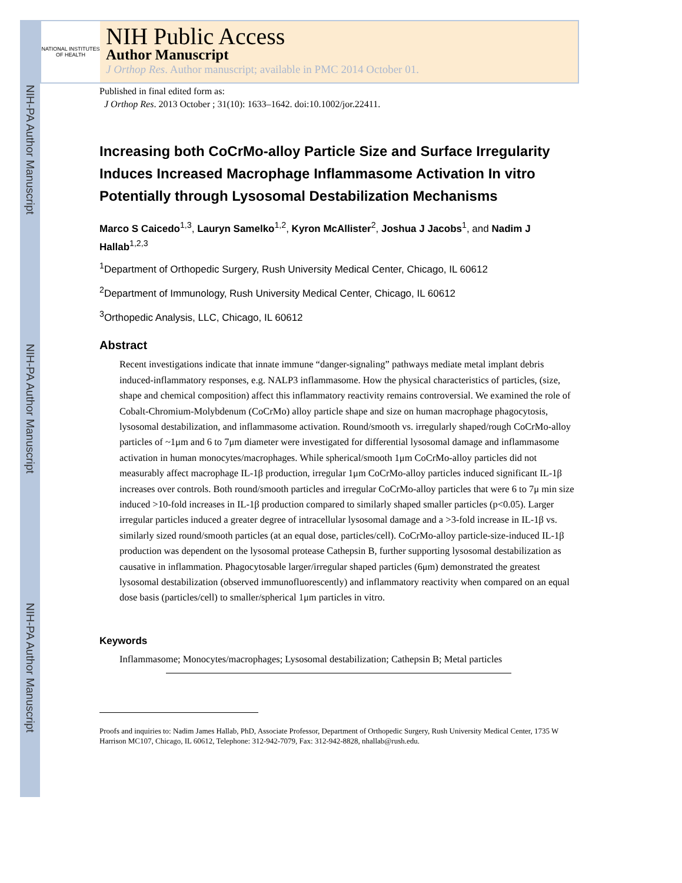NIH-PA Author Manuscript
NIH-PA Author Manuscript
NIH-PA Author Manuscript
NATIONAL INSTITUTES OF HEALTH
NIH Public Access
Author Manuscript
J Orthop Res. Author manuscript; available in PMC 2014 October 01.
Published in final edited form as:
J Orthop Res. 2013 October ; 31(10): 1633–1642. doi:10.1002/jor.22411.
Increasing both CoCrMo-alloy Particle Size and Surface Irregularity Induces Increased Macrophage Inflammasome Activation In vitro Potentially through Lysosomal Destabilization Mechanisms
Marco S Caicedo<sup>1,3</sup>, Lauryn Samelko<sup>1,2</sup>, Kyron McAllister<sup>2</sup>, Joshua J Jacobs<sup>1</sup>, and Nadim J Hallab<sup>1,2,3</sup>
<sup>1</sup> Department of Orthopedic Surgery, Rush University Medical Center, Chicago, IL 60612
<sup>2</sup> Department of Immunology, Rush University Medical Center, Chicago, IL 60612
<sup>3</sup> Orthopedic Analysis, LLC, Chicago, IL 60612
Abstract
Recent investigations indicate that innate immune “danger-signaling” pathways mediate metal implant debris induced-inflammatory responses, e.g. NALP3 inflammasome. How the physical characteristics of particles, (size, shape and chemical composition) affect this inflammatory reactivity remains controversial. We examined the role of Cobalt-Chromium-Molybdenum (CoCrMo) alloy particle shape and size on human macrophage phagocytosis, lysosomal destabilization, and inflammasome activation. Round/smooth vs. irregularly shaped/rough CoCrMo-alloy particles of ~1μm and 6 to 7μm diameter were investigated for differential lysosomal damage and inflammasome activation in human monocytes/macrophages. While spherical/smooth 1μm CoCrMo-alloy particles did not measurably affect macrophage IL-1β production, irregular 1μm CoCrMo-alloy particles induced significant IL-1β increases over controls. Both round/smooth particles and irregular CoCrMo-alloy particles that were 6 to 7μ min size induced >10-fold increases in IL-1β production compared to similarly shaped smaller particles (p<0.05). Larger irregular particles induced a greater degree of intracellular lysosomal damage and a >3-fold increase in IL-1β vs. similarly sized round/smooth particles (at an equal dose, particles/cell). CoCrMo-alloy particle-size-induced IL-1β production was dependent on the lysosomal protease Cathepsin B, further supporting lysosomal destabilization as causative in inflammation. Phagocytosable larger/irregular shaped particles (6μm) demonstrated the greatest lysosomal destabilization (observed immunofluorescently) and inflammatory reactivity when compared on an equal dose basis (particles/cell) to smaller/spherical 1μm particles in vitro.
Keywords
Inflammasome; Monocytes/macrophages; Lysosomal destabilization; Cathepsin B; Metal particles
Proofs and inquiries to: Nadim James Hallab, PhD, Associate Professor, Department of Orthopedic Surgery, Rush University Medical Center, 1735 W Harrison MC107, Chicago, IL 60612, Telephone: 312-942-7079, Fax: 312-942-8828, nhallab@rush.edu.